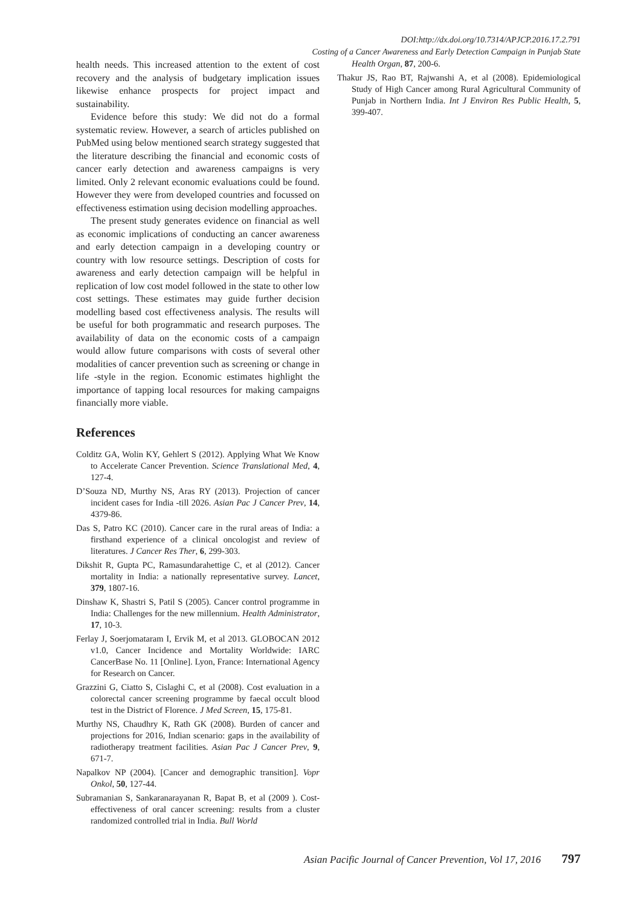DOI:http://dx.doi.org/10.7314/APJCP.2016.17.2.791
Costing of a Cancer Awareness and Early Detection Campaign in Punjab State
health needs. This increased attention to the extent of cost recovery and the analysis of budgetary implication issues likewise enhance prospects for project impact and sustainability.
Evidence before this study: We did not do a formal systematic review. However, a search of articles published on PubMed using below mentioned search strategy suggested that the literature describing the financial and economic costs of cancer early detection and awareness campaigns is very limited. Only 2 relevant economic evaluations could be found. However they were from developed countries and focussed on effectiveness estimation using decision modelling approaches.
The present study generates evidence on financial as well as economic implications of conducting an cancer awareness and early detection campaign in a developing country or country with low resource settings. Description of costs for awareness and early detection campaign will be helpful in replication of low cost model followed in the state to other low cost settings. These estimates may guide further decision modelling based cost effectiveness analysis. The results will be useful for both programmatic and research purposes. The availability of data on the economic costs of a campaign would allow future comparisons with costs of several other modalities of cancer prevention such as screening or change in life -style in the region. Economic estimates highlight the importance of tapping local resources for making campaigns financially more viable.
References
Colditz GA, Wolin KY, Gehlert S (2012). Applying What We Know to Accelerate Cancer Prevention. Science Translational Med, 4, 127-4.
D’Souza ND, Murthy NS, Aras RY (2013). Projection of cancer incident cases for India -till 2026. Asian Pac J Cancer Prev, 14, 4379-86.
Das S, Patro KC (2010). Cancer care in the rural areas of India: a firsthand experience of a clinical oncologist and review of literatures. J Cancer Res Ther, 6, 299-303.
Dikshit R, Gupta PC, Ramasundarahettige C, et al (2012). Cancer mortality in India: a nationally representative survey. Lancet, 379, 1807-16.
Dinshaw K, Shastri S, Patil S (2005). Cancer control programme in India: Challenges for the new millennium. Health Administrator, 17, 10-3.
Ferlay J, Soerjomataram I, Ervik M, et al 2013. GLOBOCAN 2012 v1.0, Cancer Incidence and Mortality Worldwide: IARC CancerBase No. 11 [Online]. Lyon, France: International Agency for Research on Cancer.
Grazzini G, Ciatto S, Cislaghi C, et al (2008). Cost evaluation in a colorectal cancer screening programme by faecal occult blood test in the District of Florence. J Med Screen, 15, 175-81.
Murthy NS, Chaudhry K, Rath GK (2008). Burden of cancer and projections for 2016, Indian scenario: gaps in the availability of radiotherapy treatment facilities. Asian Pac J Cancer Prev, 9, 671-7.
Napalkov NP (2004). [Cancer and demographic transition]. Vopr Onkol, 50, 127-44.
Subramanian S, Sankaranarayanan R, Bapat B, et al (2009 ). Cost-effectiveness of oral cancer screening: results from a cluster randomized controlled trial in India. Bull World
Health Organ, 87, 200-6.
Thakur JS, Rao BT, Rajwanshi A, et al (2008). Epidemiological Study of High Cancer among Rural Agricultural Community of Punjab in Northern India. Int J Environ Res Public Health, 5, 399-407.
Asian Pacific Journal of Cancer Prevention, Vol 17, 2016 797